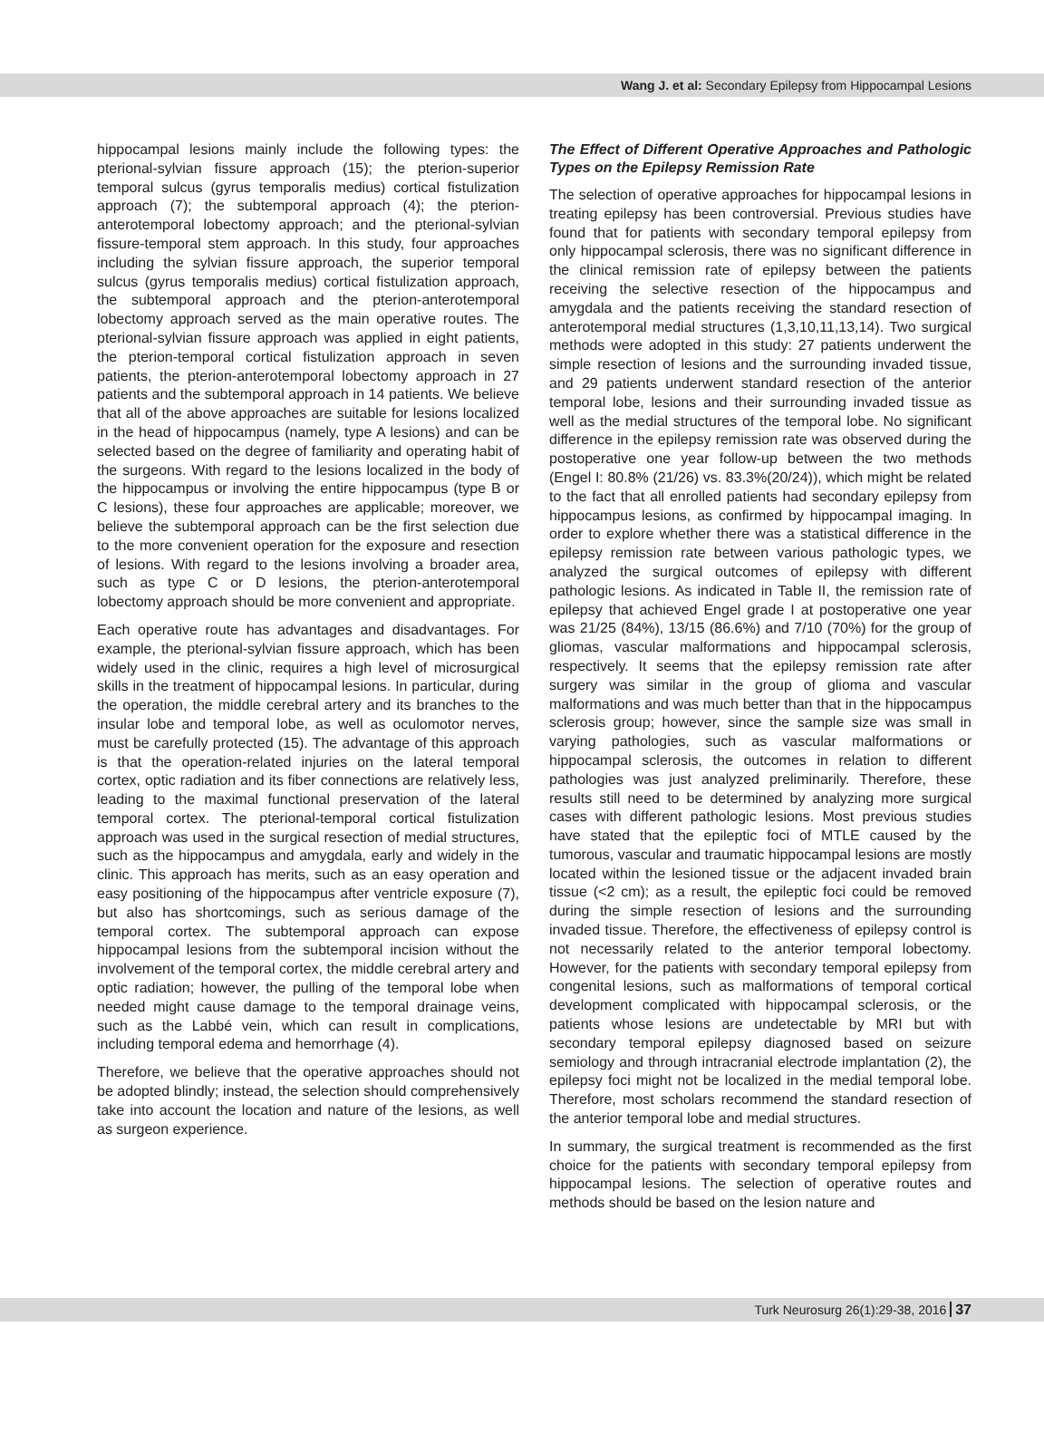Wang J. et al: Secondary Epilepsy from Hippocampal Lesions
hippocampal lesions mainly include the following types: the pterional-sylvian fissure approach (15); the pterion-superior temporal sulcus (gyrus temporalis medius) cortical fistulization approach (7); the subtemporal approach (4); the pterion-anterotemporal lobectomy approach; and the pterional-sylvian fissure-temporal stem approach. In this study, four approaches including the sylvian fissure approach, the superior temporal sulcus (gyrus temporalis medius) cortical fistulization approach, the subtemporal approach and the pterion-anterotemporal lobectomy approach served as the main operative routes. The pterional-sylvian fissure approach was applied in eight patients, the pterion-temporal cortical fistulization approach in seven patients, the pterion-anterotemporal lobectomy approach in 27 patients and the subtemporal approach in 14 patients. We believe that all of the above approaches are suitable for lesions localized in the head of hippocampus (namely, type A lesions) and can be selected based on the degree of familiarity and operating habit of the surgeons. With regard to the lesions localized in the body of the hippocampus or involving the entire hippocampus (type B or C lesions), these four approaches are applicable; moreover, we believe the subtemporal approach can be the first selection due to the more convenient operation for the exposure and resection of lesions. With regard to the lesions involving a broader area, such as type C or D lesions, the pterion-anterotemporal lobectomy approach should be more convenient and appropriate.
Each operative route has advantages and disadvantages. For example, the pterional-sylvian fissure approach, which has been widely used in the clinic, requires a high level of microsurgical skills in the treatment of hippocampal lesions. In particular, during the operation, the middle cerebral artery and its branches to the insular lobe and temporal lobe, as well as oculomotor nerves, must be carefully protected (15). The advantage of this approach is that the operation-related injuries on the lateral temporal cortex, optic radiation and its fiber connections are relatively less, leading to the maximal functional preservation of the lateral temporal cortex. The pterional-temporal cortical fistulization approach was used in the surgical resection of medial structures, such as the hippocampus and amygdala, early and widely in the clinic. This approach has merits, such as an easy operation and easy positioning of the hippocampus after ventricle exposure (7), but also has shortcomings, such as serious damage of the temporal cortex. The subtemporal approach can expose hippocampal lesions from the subtemporal incision without the involvement of the temporal cortex, the middle cerebral artery and optic radiation; however, the pulling of the temporal lobe when needed might cause damage to the temporal drainage veins, such as the Labbé vein, which can result in complications, including temporal edema and hemorrhage (4).
Therefore, we believe that the operative approaches should not be adopted blindly; instead, the selection should comprehensively take into account the location and nature of the lesions, as well as surgeon experience.
The Effect of Different Operative Approaches and Pathologic Types on the Epilepsy Remission Rate
The selection of operative approaches for hippocampal lesions in treating epilepsy has been controversial. Previous studies have found that for patients with secondary temporal epilepsy from only hippocampal sclerosis, there was no significant difference in the clinical remission rate of epilepsy between the patients receiving the selective resection of the hippocampus and amygdala and the patients receiving the standard resection of anterotemporal medial structures (1,3,10,11,13,14). Two surgical methods were adopted in this study: 27 patients underwent the simple resection of lesions and the surrounding invaded tissue, and 29 patients underwent standard resection of the anterior temporal lobe, lesions and their surrounding invaded tissue as well as the medial structures of the temporal lobe. No significant difference in the epilepsy remission rate was observed during the postoperative one year follow-up between the two methods (Engel I: 80.8% (21/26) vs. 83.3%(20/24)), which might be related to the fact that all enrolled patients had secondary epilepsy from hippocampus lesions, as confirmed by hippocampal imaging. In order to explore whether there was a statistical difference in the epilepsy remission rate between various pathologic types, we analyzed the surgical outcomes of epilepsy with different pathologic lesions. As indicated in Table II, the remission rate of epilepsy that achieved Engel grade I at postoperative one year was 21/25 (84%), 13/15 (86.6%) and 7/10 (70%) for the group of gliomas, vascular malformations and hippocampal sclerosis, respectively. It seems that the epilepsy remission rate after surgery was similar in the group of glioma and vascular malformations and was much better than that in the hippocampus sclerosis group; however, since the sample size was small in varying pathologies, such as vascular malformations or hippocampal sclerosis, the outcomes in relation to different pathologies was just analyzed preliminarily. Therefore, these results still need to be determined by analyzing more surgical cases with different pathologic lesions. Most previous studies have stated that the epileptic foci of MTLE caused by the tumorous, vascular and traumatic hippocampal lesions are mostly located within the lesioned tissue or the adjacent invaded brain tissue (<2 cm); as a result, the epileptic foci could be removed during the simple resection of lesions and the surrounding invaded tissue. Therefore, the effectiveness of epilepsy control is not necessarily related to the anterior temporal lobectomy. However, for the patients with secondary temporal epilepsy from congenital lesions, such as malformations of temporal cortical development complicated with hippocampal sclerosis, or the patients whose lesions are undetectable by MRI but with secondary temporal epilepsy diagnosed based on seizure semiology and through intracranial electrode implantation (2), the epilepsy foci might not be localized in the medial temporal lobe. Therefore, most scholars recommend the standard resection of the anterior temporal lobe and medial structures.
In summary, the surgical treatment is recommended as the first choice for the patients with secondary temporal epilepsy from hippocampal lesions. The selection of operative routes and methods should be based on the lesion nature and
Turk Neurosurg 26(1):29-38, 2016 37